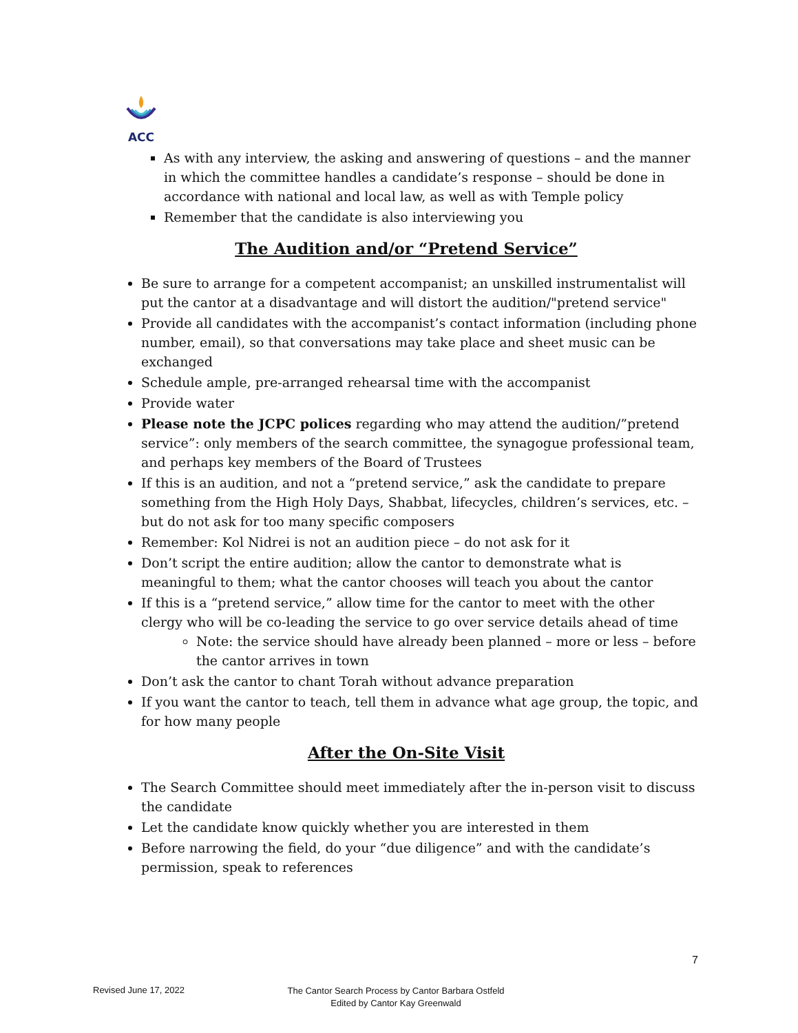ACC
As with any interview, the asking and answering of questions – and the manner in which the committee handles a candidate’s response – should be done in accordance with national and local law, as well as with Temple policy
Remember that the candidate is also interviewing you
The Audition and/or “Pretend Service”
Be sure to arrange for a competent accompanist; an unskilled instrumentalist will put the cantor at a disadvantage and will distort the audition/"pretend service"
Provide all candidates with the accompanist’s contact information (including phone number, email), so that conversations may take place and sheet music can be exchanged
Schedule ample, pre-arranged rehearsal time with the accompanist
Provide water
Please note the JCPC polices regarding who may attend the audition/”pretend service”: only members of the search committee, the synagogue professional team, and perhaps key members of the Board of Trustees
If this is an audition, and not a “pretend service,” ask the candidate to prepare something from the High Holy Days, Shabbat, lifecycles, children’s services, etc. – but do not ask for too many specific composers
Remember: Kol Nidrei is not an audition piece – do not ask for it
Don’t script the entire audition; allow the cantor to demonstrate what is meaningful to them; what the cantor chooses will teach you about the cantor
If this is a “pretend service,” allow time for the cantor to meet with the other clergy who will be co-leading the service to go over service details ahead of time
Note: the service should have already been planned – more or less – before the cantor arrives in town
Don’t ask the cantor to chant Torah without advance preparation
If you want the cantor to teach, tell them in advance what age group, the topic, and for how many people
After the On-Site Visit
The Search Committee should meet immediately after the in-person visit to discuss the candidate
Let the candidate know quickly whether you are interested in them
Before narrowing the field, do your “due diligence” and with the candidate’s permission, speak to references
7
Revised June 17, 2022
The Cantor Search Process by Cantor Barbara Ostfeld
Edited by Cantor Kay Greenwald